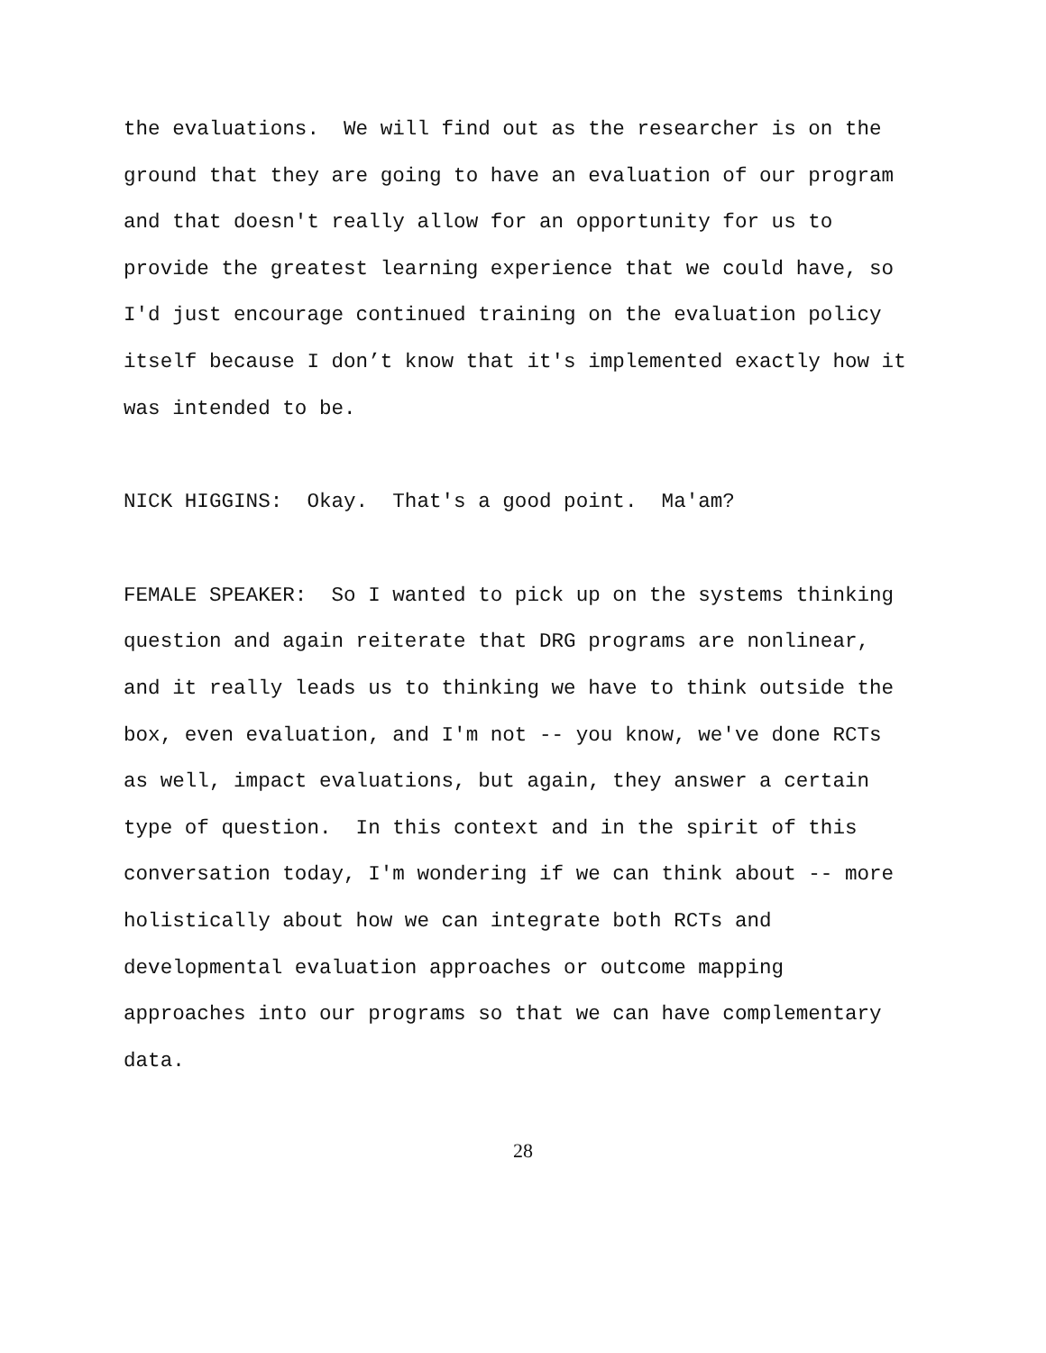the evaluations. We will find out as the researcher is on the ground that they are going to have an evaluation of our program and that doesn't really allow for an opportunity for us to provide the greatest learning experience that we could have, so I'd just encourage continued training on the evaluation policy itself because I don’t know that it's implemented exactly how it was intended to be.
NICK HIGGINS: Okay. That's a good point. Ma'am?
FEMALE SPEAKER: So I wanted to pick up on the systems thinking question and again reiterate that DRG programs are nonlinear, and it really leads us to thinking we have to think outside the box, even evaluation, and I'm not -- you know, we've done RCTs as well, impact evaluations, but again, they answer a certain type of question. In this context and in the spirit of this conversation today, I'm wondering if we can think about -- more holistically about how we can integrate both RCTs and developmental evaluation approaches or outcome mapping approaches into our programs so that we can have complementary data.
28